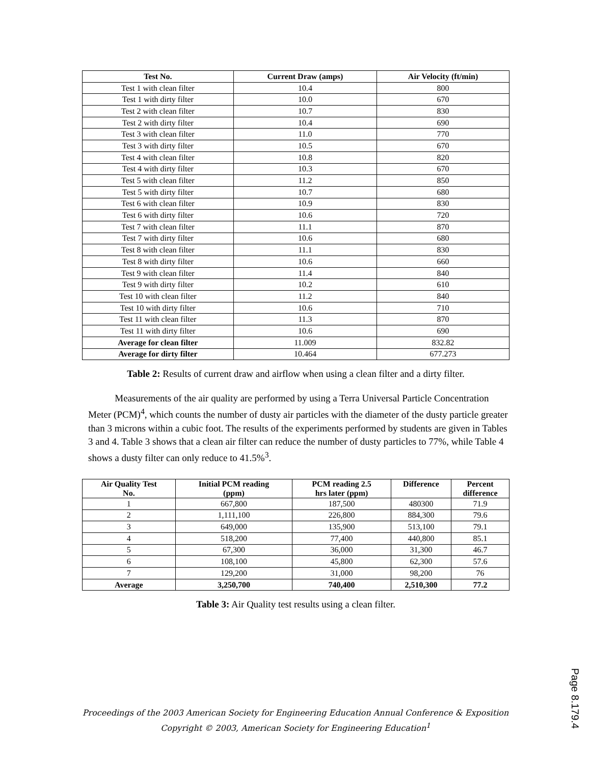| Test No. | Current Draw (amps) | Air Velocity (ft/min) |
| --- | --- | --- |
| Test 1 with clean filter | 10.4 | 800 |
| Test 1 with dirty filter | 10.0 | 670 |
| Test 2 with clean filter | 10.7 | 830 |
| Test 2 with dirty filter | 10.4 | 690 |
| Test 3 with clean filter | 11.0 | 770 |
| Test 3 with dirty filter | 10.5 | 670 |
| Test 4 with clean filter | 10.8 | 820 |
| Test 4 with dirty filter | 10.3 | 670 |
| Test 5 with clean filter | 11.2 | 850 |
| Test 5 with dirty filter | 10.7 | 680 |
| Test 6 with clean filter | 10.9 | 830 |
| Test 6 with dirty filter | 10.6 | 720 |
| Test 7 with clean filter | 11.1 | 870 |
| Test 7 with dirty filter | 10.6 | 680 |
| Test 8 with clean filter | 11.1 | 830 |
| Test 8 with dirty filter | 10.6 | 660 |
| Test 9 with clean filter | 11.4 | 840 |
| Test 9 with dirty filter | 10.2 | 610 |
| Test 10 with clean filter | 11.2 | 840 |
| Test 10 with dirty filter | 10.6 | 710 |
| Test 11 with clean filter | 11.3 | 870 |
| Test 11 with dirty filter | 10.6 | 690 |
| Average for clean filter | 11.009 | 832.82 |
| Average for dirty filter | 10.464 | 677.273 |
Table 2: Results of current draw and airflow when using a clean filter and a dirty filter.
Measurements of the air quality are performed by using a Terra Universal Particle Concentration Meter (PCM)<sup>4</sup>, which counts the number of dusty air particles with the diameter of the dusty particle greater than 3 microns within a cubic foot. The results of the experiments performed by students are given in Tables 3 and 4. Table 3 shows that a clean air filter can reduce the number of dusty particles to 77%, while Table 4 shows a dusty filter can only reduce to 41.5%<sup>3</sup>.
| Air Quality Test No. | Initial PCM reading (ppm) | PCM reading 2.5 hrs later (ppm) | Difference | Percent difference |
| --- | --- | --- | --- | --- |
| 1 | 667,800 | 187,500 | 480300 | 71.9 |
| 2 | 1,111,100 | 226,800 | 884,300 | 79.6 |
| 3 | 649,000 | 135,900 | 513,100 | 79.1 |
| 4 | 518,200 | 77,400 | 440,800 | 85.1 |
| 5 | 67,300 | 36,000 | 31,300 | 46.7 |
| 6 | 108,100 | 45,800 | 62,300 | 57.6 |
| 7 | 129,200 | 31,000 | 98,200 | 76 |
| Average | 3,250,700 | 740,400 | 2,510,300 | 77.2 |
Table 3: Air Quality test results using a clean filter.
Proceedings of the 2003 American Society for Engineering Education Annual Conference & Exposition
Copyright © 2003, American Society for Engineering Education<sup>1</sup>
Page 8.179.4